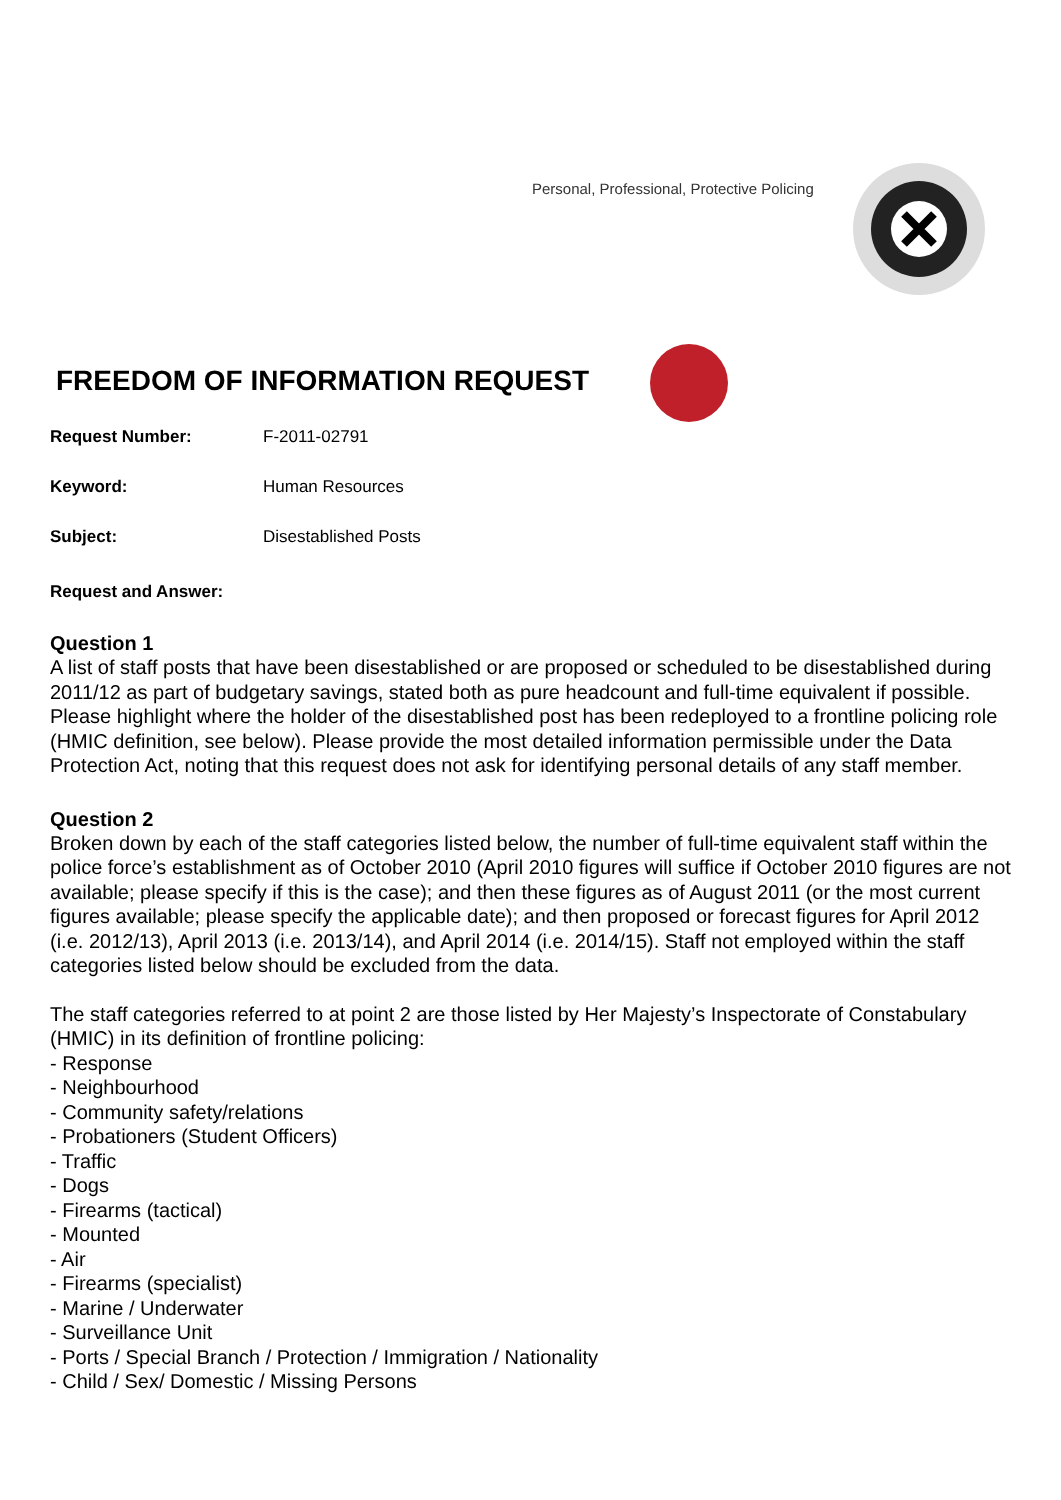Personal, Professional, Protective Policing
FREEDOM OF INFORMATION REQUEST
Request Number: F-2011-02791
Keyword: Human Resources
Subject: Disestablished Posts
Request and Answer:
Question 1
A list of staff posts that have been disestablished or are proposed or scheduled to be disestablished during 2011/12 as part of budgetary savings, stated both as pure headcount and full-time equivalent if possible. Please highlight where the holder of the disestablished post has been redeployed to a frontline policing role (HMIC definition, see below). Please provide the most detailed information permissible under the Data Protection Act, noting that this request does not ask for identifying personal details of any staff member.
Question 2
Broken down by each of the staff categories listed below, the number of full-time equivalent staff within the police force’s establishment as of October 2010 (April 2010 figures will suffice if October 2010 figures are not available; please specify if this is the case); and then these figures as of August 2011 (or the most current figures available; please specify the applicable date); and then proposed or forecast figures for April 2012 (i.e. 2012/13), April 2013 (i.e. 2013/14), and April 2014 (i.e. 2014/15). Staff not employed within the staff categories listed below should be excluded from the data.
The staff categories referred to at point 2 are those listed by Her Majesty’s Inspectorate of Constabulary (HMIC) in its definition of frontline policing:
- Response
- Neighbourhood
- Community safety/relations
- Probationers (Student Officers)
- Traffic
- Dogs
- Firearms (tactical)
- Mounted
- Air
- Firearms (specialist)
- Marine / Underwater
- Surveillance Unit
- Ports / Special Branch / Protection / Immigration / Nationality
- Child / Sex/ Domestic / Missing Persons